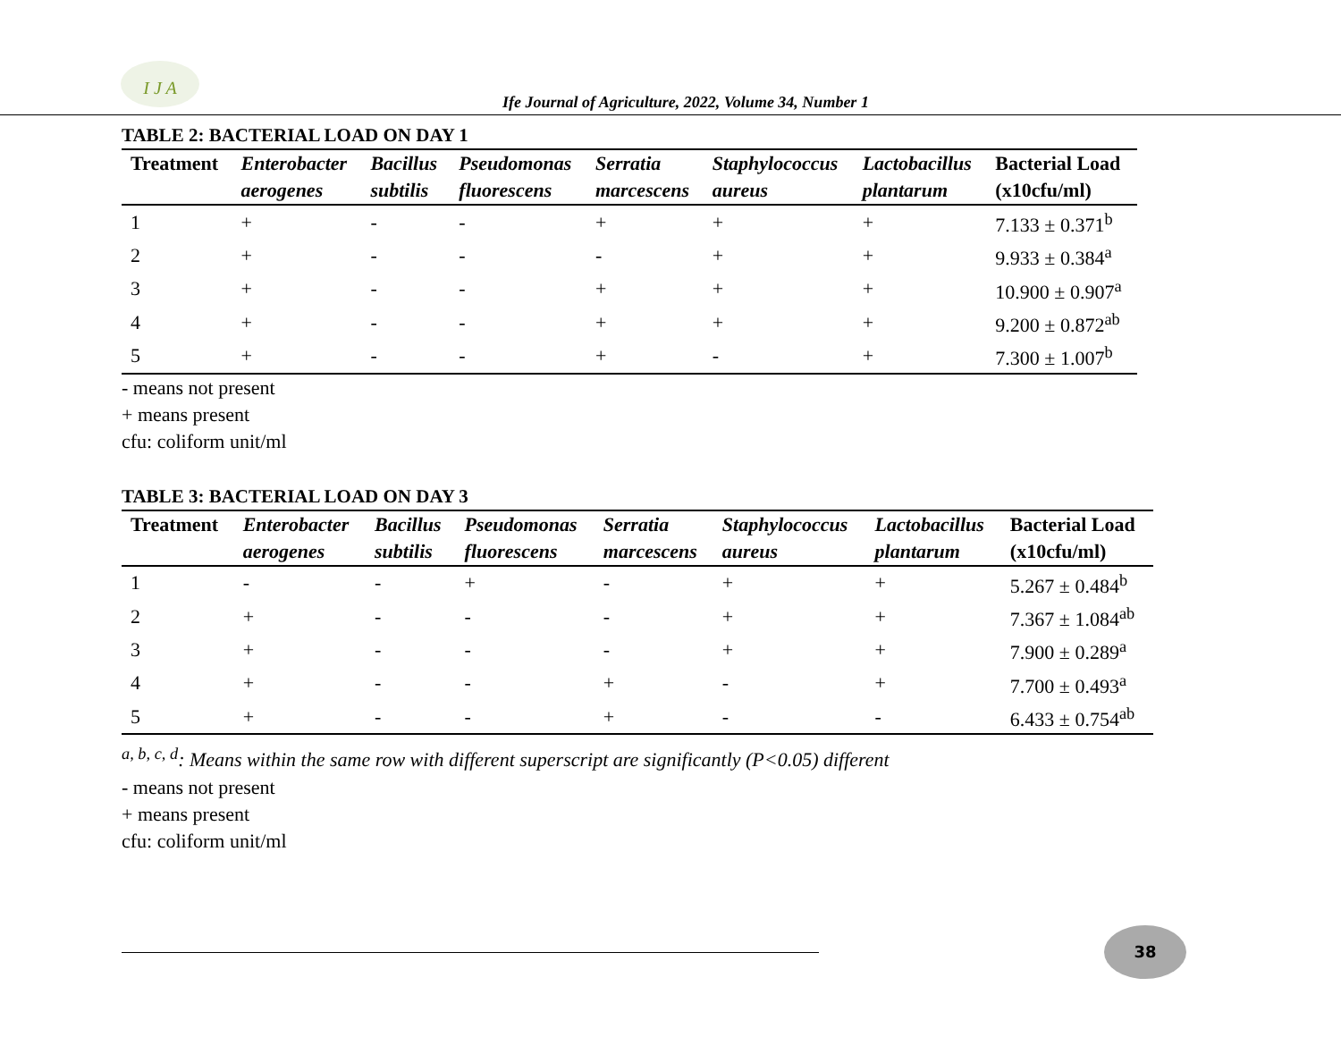I J A
Ife Journal of Agriculture, 2022, Volume 34, Number 1
TABLE 2: BACTERIAL LOAD ON DAY 1
| Treatment | Enterobacter | Bacillus | Pseudomonas | Serratia | Staphylococcus | Lactobacillus | Bacterial Load |
| --- | --- | --- | --- | --- | --- | --- | --- |
| | aerogenes | subtilis | fluorescens | marcescens | aureus | plantarum | (x10cfu/ml) |
| 1 | + | - | - | + | + | + | 7.133 ± 0.371<sup>b</sup> |
| 2 | + | - | - | - | + | + | 9.933 ± 0.384<sup>a</sup> |
| 3 | + | - | - | + | + | + | 10.900 ± 0.907<sup>a</sup> |
| 4 | + | - | - | + | + | + | 9.200 ± 0.872<sup>ab</sup> |
| 5 | + | - | - | + | - | + | 7.300 ± 1.007<sup>b</sup> |
- means not present
+ means present
cfu: coliform unit/ml
TABLE 3: BACTERIAL LOAD ON DAY 3
| Treatment | Enterobacter | Bacillus | Pseudomonas | Serratia | Staphylococcus | Lactobacillus | Bacterial Load |
| --- | --- | --- | --- | --- | --- | --- | --- |
| | aerogenes | subtilis | fluorescens | marcescens | aureus | plantarum | (x10cfu/ml) |
| 1 | - | - | + | - | + | + | 5.267 ± 0.484<sup>b</sup> |
| 2 | + | - | - | - | + | + | 7.367 ± 1.084<sup>ab</sup> |
| 3 | + | - | - | - | + | + | 7.900 ± 0.289<sup>a</sup> |
| 4 | + | - | - | + | - | + | 7.700 ± 0.493<sup>a</sup> |
| 5 | + | - | - | + | - | - | 6.433 ± 0.754<sup>ab</sup> |
<sup>a, b, c, d</sup>: Means within the same row with different superscript are significantly (P<0.05) different
- means not present
+ means present
cfu: coliform unit/ml
38